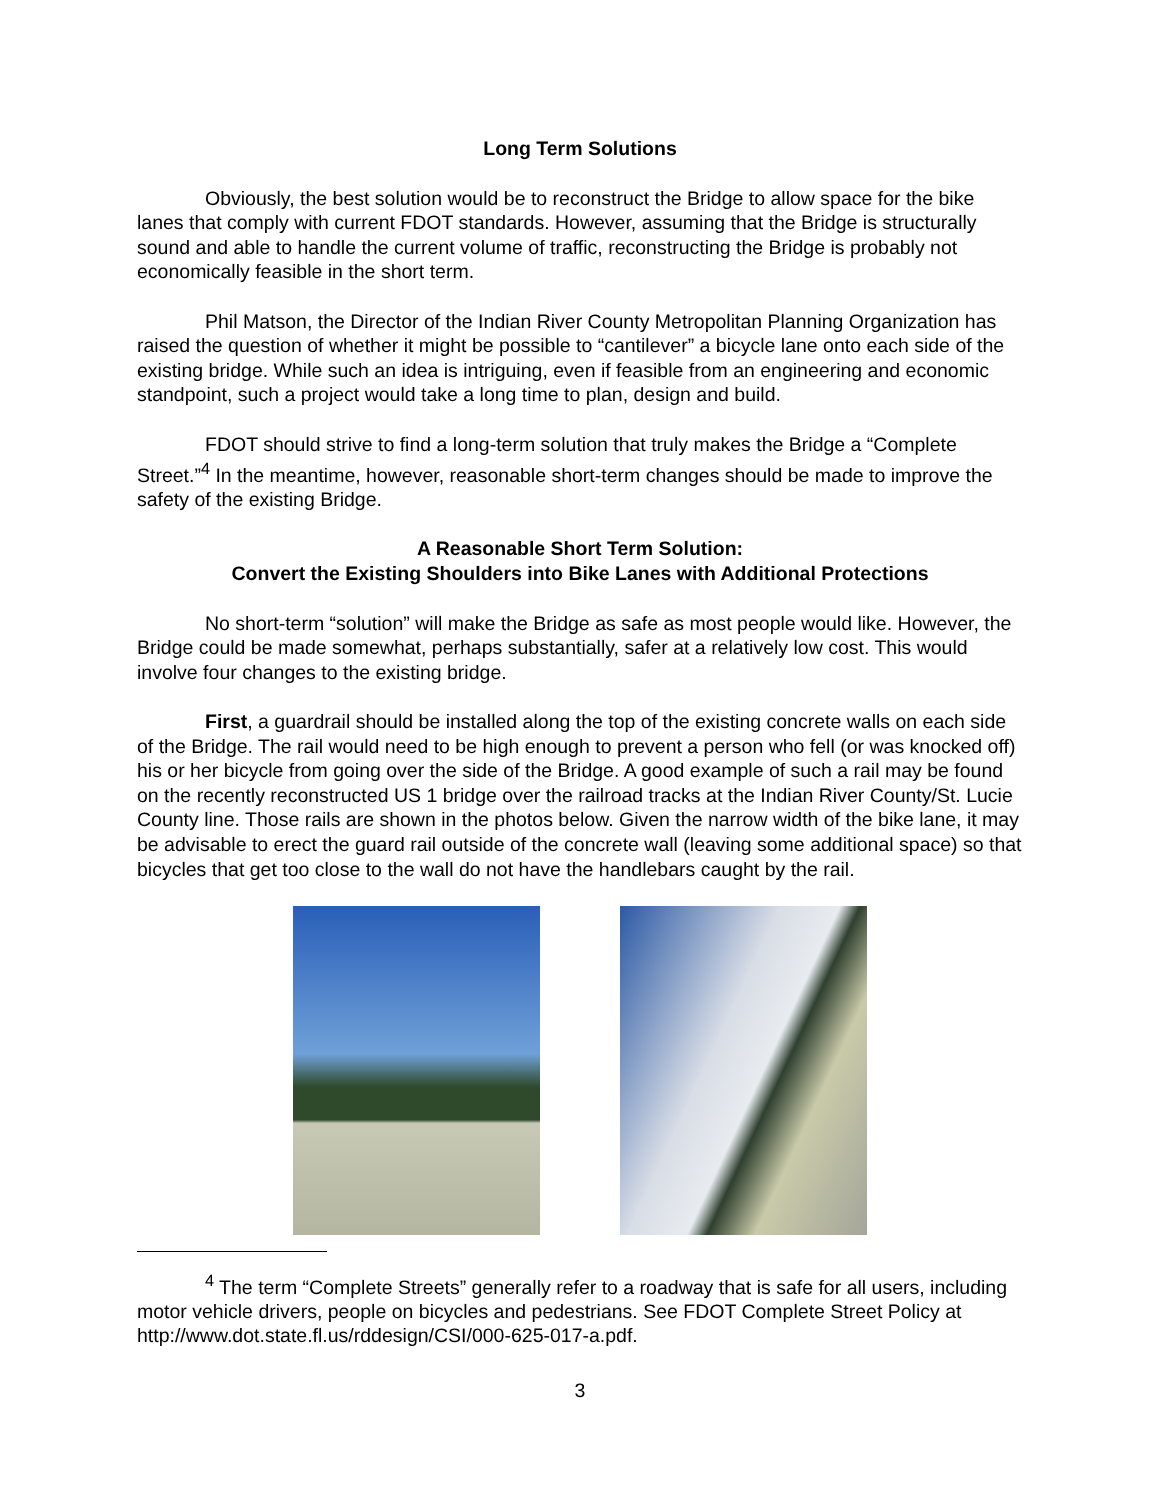Long Term Solutions
Obviously, the best solution would be to reconstruct the Bridge to allow space for the bike lanes that comply with current FDOT standards. However, assuming that the Bridge is structurally sound and able to handle the current volume of traffic, reconstructing the Bridge is probably not economically feasible in the short term.
Phil Matson, the Director of the Indian River County Metropolitan Planning Organization has raised the question of whether it might be possible to “cantilever” a bicycle lane onto each side of the existing bridge. While such an idea is intriguing, even if feasible from an engineering and economic standpoint, such a project would take a long time to plan, design and build.
FDOT should strive to find a long-term solution that truly makes the Bridge a “Complete Street.”<sup>4</sup> In the meantime, however, reasonable short-term changes should be made to improve the safety of the existing Bridge.
A Reasonable Short Term Solution:
Convert the Existing Shoulders into Bike Lanes with Additional Protections
No short-term “solution” will make the Bridge as safe as most people would like. However, the Bridge could be made somewhat, perhaps substantially, safer at a relatively low cost. This would involve four changes to the existing bridge.
First, a guardrail should be installed along the top of the existing concrete walls on each side of the Bridge. The rail would need to be high enough to prevent a person who fell (or was knocked off) his or her bicycle from going over the side of the Bridge. A good example of such a rail may be found on the recently reconstructed US 1 bridge over the railroad tracks at the Indian River County/St. Lucie County line. Those rails are shown in the photos below. Given the narrow width of the bike lane, it may be advisable to erect the guard rail outside of the concrete wall (leaving some additional space) so that bicycles that get too close to the wall do not have the handlebars caught by the rail.
<sup>4</sup> The term “Complete Streets” generally refer to a roadway that is safe for all users, including motor vehicle drivers, people on bicycles and pedestrians. See FDOT Complete Street Policy at http://www.dot.state.fl.us/rddesign/CSI/000-625-017-a.pdf.
3